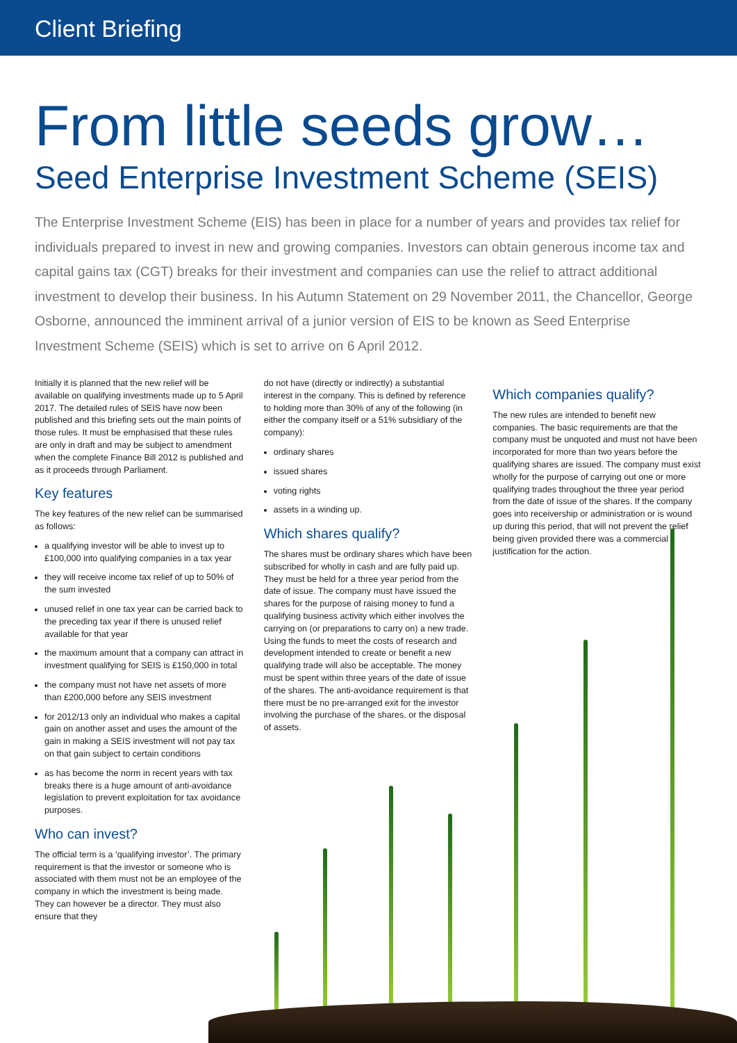Client Briefing
From little seeds grow…
Seed Enterprise Investment Scheme (SEIS)
The Enterprise Investment Scheme (EIS) has been in place for a number of years and provides tax relief for individuals prepared to invest in new and growing companies. Investors can obtain generous income tax and capital gains tax (CGT) breaks for their investment and companies can use the relief to attract additional investment to develop their business. In his Autumn Statement on 29 November 2011, the Chancellor, George Osborne, announced the imminent arrival of a junior version of EIS to be known as Seed Enterprise Investment Scheme (SEIS) which is set to arrive on 6 April 2012.
Initially it is planned that the new relief will be available on qualifying investments made up to 5 April 2017. The detailed rules of SEIS have now been published and this briefing sets out the main points of those rules. It must be emphasised that these rules are only in draft and may be subject to amendment when the complete Finance Bill 2012 is published and as it proceeds through Parliament.
Key features
The key features of the new relief can be summarised as follows:
a qualifying investor will be able to invest up to £100,000 into qualifying companies in a tax year
they will receive income tax relief of up to 50% of the sum invested
unused relief in one tax year can be carried back to the preceding tax year if there is unused relief available for that year
the maximum amount that a company can attract in investment qualifying for SEIS is £150,000 in total
the company must not have net assets of more than £200,000 before any SEIS investment
for 2012/13 only an individual who makes a capital gain on another asset and uses the amount of the gain in making a SEIS investment will not pay tax on that gain subject to certain conditions
as has become the norm in recent years with tax breaks there is a huge amount of anti-avoidance legislation to prevent exploitation for tax avoidance purposes.
Who can invest?
The official term is a ‘qualifying investor’. The primary requirement is that the investor or someone who is associated with them must not be an employee of the company in which the investment is being made. They can however be a director. They must also ensure that they
do not have (directly or indirectly) a substantial interest in the company. This is defined by reference to holding more than 30% of any of the following (in either the company itself or a 51% subsidiary of the company):
ordinary shares
issued shares
voting rights
assets in a winding up.
Which shares qualify?
The shares must be ordinary shares which have been subscribed for wholly in cash and are fully paid up. They must be held for a three year period from the date of issue. The company must have issued the shares for the purpose of raising money to fund a qualifying business activity which either involves the carrying on (or preparations to carry on) a new trade. Using the funds to meet the costs of research and development intended to create or benefit a new qualifying trade will also be acceptable. The money must be spent within three years of the date of issue of the shares. The anti-avoidance requirement is that there must be no pre-arranged exit for the investor involving the purchase of the shares, or the disposal of assets.
Which companies qualify?
The new rules are intended to benefit new companies. The basic requirements are that the company must be unquoted and must not have been incorporated for more than two years before the qualifying shares are issued. The company must exist wholly for the purpose of carrying out one or more qualifying trades throughout the three year period from the date of issue of the shares. If the company goes into receivership or administration or is wound up during this period, that will not prevent the relief being given provided there was a commercial justification for the action.